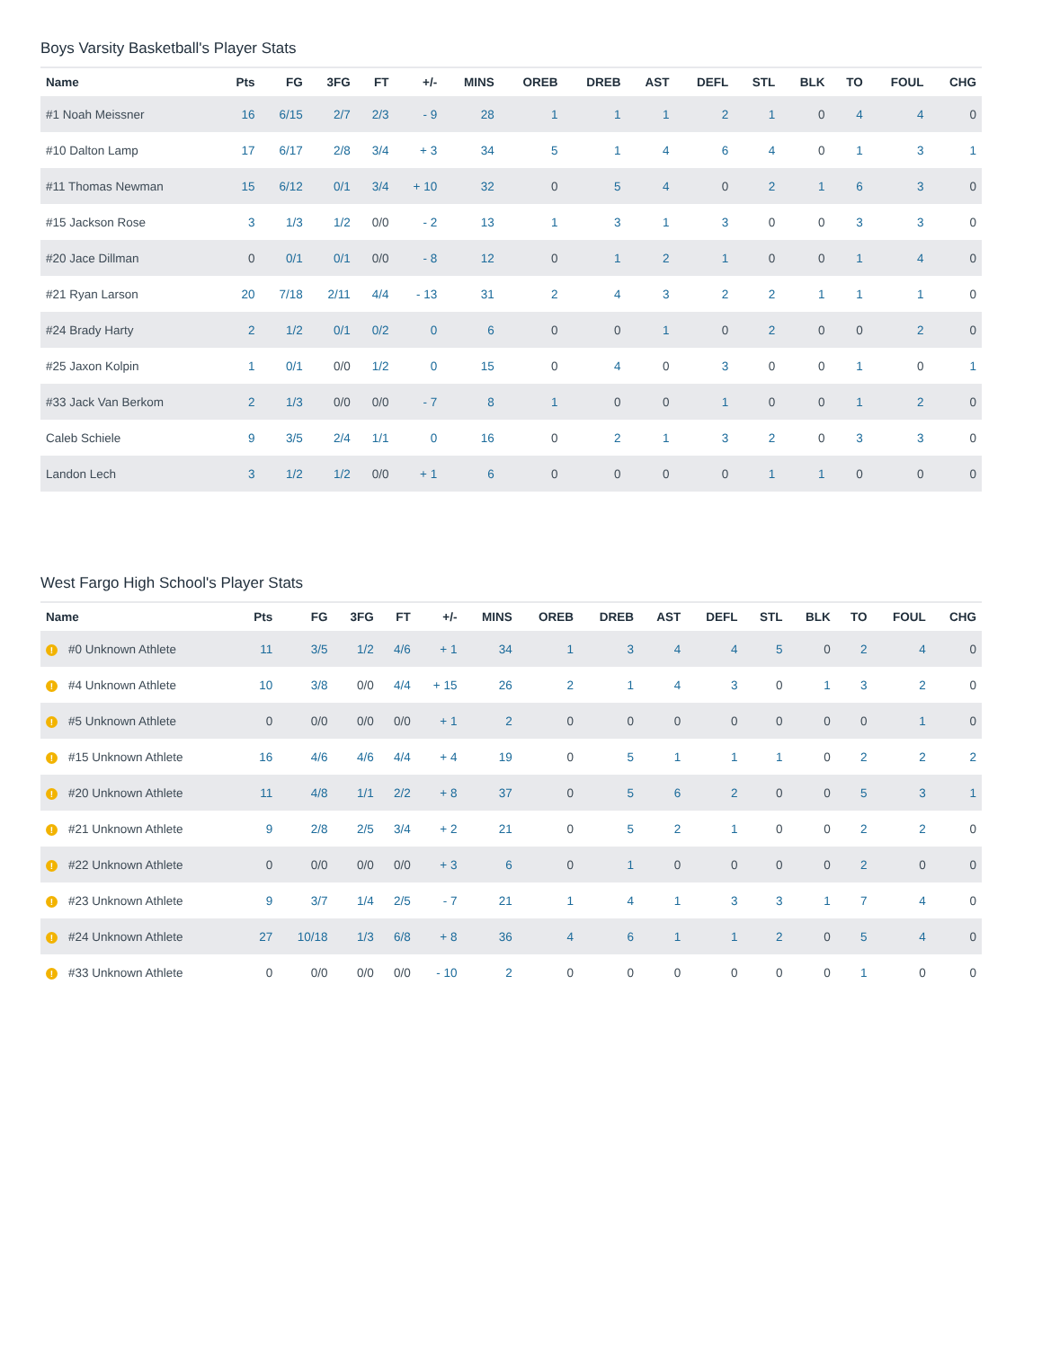Boys Varsity Basketball's Player Stats
| Name | Pts | FG | 3FG | FT | +/- | MINS | OREB | DREB | AST | DEFL | STL | BLK | TO | FOUL | CHG |
| --- | --- | --- | --- | --- | --- | --- | --- | --- | --- | --- | --- | --- | --- | --- | --- |
| #1 Noah Meissner | 16 | 6/15 | 2/7 | 2/3 | - 9 | 28 | 1 | 1 | 1 | 2 | 1 | 0 | 4 | 4 | 0 |
| #10 Dalton Lamp | 17 | 6/17 | 2/8 | 3/4 | + 3 | 34 | 5 | 1 | 4 | 6 | 4 | 0 | 1 | 3 | 1 |
| #11 Thomas Newman | 15 | 6/12 | 0/1 | 3/4 | + 10 | 32 | 0 | 5 | 4 | 0 | 2 | 1 | 6 | 3 | 0 |
| #15 Jackson Rose | 3 | 1/3 | 1/2 | 0/0 | - 2 | 13 | 1 | 3 | 1 | 3 | 0 | 0 | 3 | 3 | 0 |
| #20 Jace Dillman | 0 | 0/1 | 0/1 | 0/0 | - 8 | 12 | 0 | 1 | 2 | 1 | 0 | 0 | 1 | 4 | 0 |
| #21 Ryan Larson | 20 | 7/18 | 2/11 | 4/4 | - 13 | 31 | 2 | 4 | 3 | 2 | 2 | 1 | 1 | 1 | 0 |
| #24 Brady Harty | 2 | 1/2 | 0/1 | 0/2 | 0 | 6 | 0 | 0 | 1 | 0 | 2 | 0 | 0 | 2 | 0 |
| #25 Jaxon Kolpin | 1 | 0/1 | 0/0 | 1/2 | 0 | 15 | 0 | 4 | 0 | 3 | 0 | 0 | 1 | 0 | 1 |
| #33 Jack Van Berkom | 2 | 1/3 | 0/0 | 0/0 | - 7 | 8 | 1 | 0 | 0 | 1 | 0 | 0 | 1 | 2 | 0 |
| Caleb Schiele | 9 | 3/5 | 2/4 | 1/1 | 0 | 16 | 0 | 2 | 1 | 3 | 2 | 0 | 3 | 3 | 0 |
| Landon Lech | 3 | 1/2 | 1/2 | 0/0 | + 1 | 6 | 0 | 0 | 0 | 0 | 1 | 1 | 0 | 0 | 0 |
West Fargo High School's Player Stats
| Name | Pts | FG | 3FG | FT | +/- | MINS | OREB | DREB | AST | DEFL | STL | BLK | TO | FOUL | CHG |
| --- | --- | --- | --- | --- | --- | --- | --- | --- | --- | --- | --- | --- | --- | --- | --- |
| ! #0 Unknown Athlete | 11 | 3/5 | 1/2 | 4/6 | + 1 | 34 | 1 | 3 | 4 | 4 | 5 | 0 | 2 | 4 | 0 |
| ! #4 Unknown Athlete | 10 | 3/8 | 0/0 | 4/4 | + 15 | 26 | 2 | 1 | 4 | 3 | 0 | 1 | 3 | 2 | 0 |
| ! #5 Unknown Athlete | 0 | 0/0 | 0/0 | 0/0 | + 1 | 2 | 0 | 0 | 0 | 0 | 0 | 0 | 0 | 1 | 0 |
| ! #15 Unknown Athlete | 16 | 4/6 | 4/6 | 4/4 | + 4 | 19 | 0 | 5 | 1 | 1 | 1 | 0 | 2 | 2 | 2 |
| ! #20 Unknown Athlete | 11 | 4/8 | 1/1 | 2/2 | + 8 | 37 | 0 | 5 | 6 | 2 | 0 | 0 | 5 | 3 | 1 |
| ! #21 Unknown Athlete | 9 | 2/8 | 2/5 | 3/4 | + 2 | 21 | 0 | 5 | 2 | 1 | 0 | 0 | 2 | 2 | 0 |
| ! #22 Unknown Athlete | 0 | 0/0 | 0/0 | 0/0 | + 3 | 6 | 0 | 1 | 0 | 0 | 0 | 0 | 2 | 0 | 0 |
| ! #23 Unknown Athlete | 9 | 3/7 | 1/4 | 2/5 | - 7 | 21 | 1 | 4 | 1 | 3 | 3 | 1 | 7 | 4 | 0 |
| ! #24 Unknown Athlete | 27 | 10/18 | 1/3 | 6/8 | + 8 | 36 | 4 | 6 | 1 | 1 | 2 | 0 | 5 | 4 | 0 |
| ! #33 Unknown Athlete | 0 | 0/0 | 0/0 | 0/0 | - 10 | 2 | 0 | 0 | 0 | 0 | 0 | 0 | 1 | 0 | 0 |